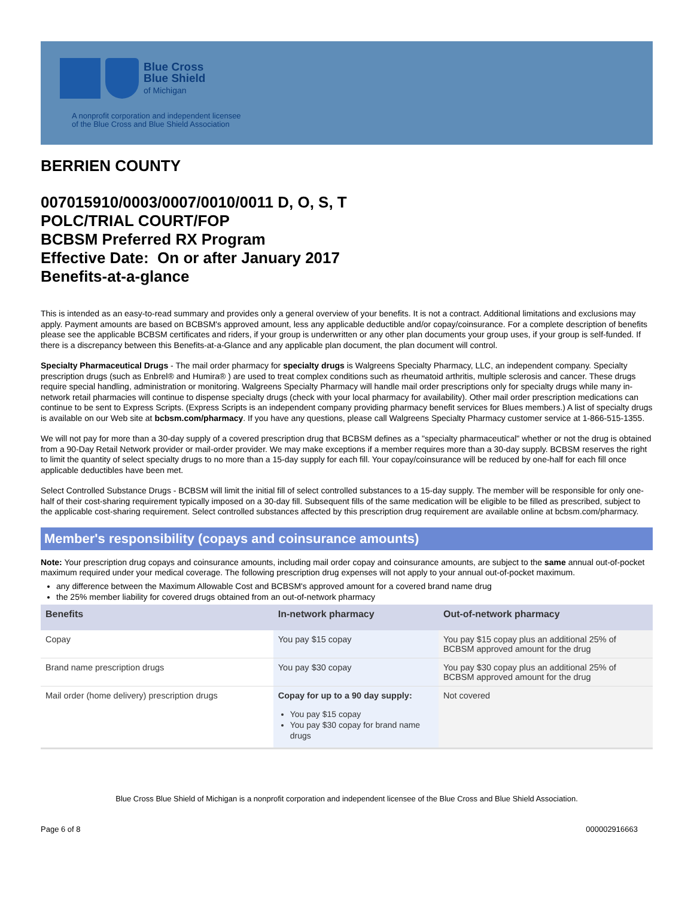Blue Cross
Blue Shield
of Michigan
A nonprofit corporation and independent licensee
of the Blue Cross and Blue Shield Association
BERRIEN COUNTY
007015910/0003/0007/0010/0011 D, O, S, T
POLC/TRIAL COURT/FOP
BCBSM Preferred RX Program
Effective Date: On or after January 2017
Benefits-at-a-glance
This is intended as an easy-to-read summary and provides only a general overview of your benefits. It is not a contract. Additional limitations and exclusions may apply. Payment amounts are based on BCBSM's approved amount, less any applicable deductible and/or copay/coinsurance. For a complete description of benefits please see the applicable BCBSM certificates and riders, if your group is underwritten or any other plan documents your group uses, if your group is self-funded. If there is a discrepancy between this Benefits-at-a-Glance and any applicable plan document, the plan document will control.
Specialty Pharmaceutical Drugs - The mail order pharmacy for specialty drugs is Walgreens Specialty Pharmacy, LLC, an independent company. Specialty prescription drugs (such as Enbrel® and Humira® ) are used to treat complex conditions such as rheumatoid arthritis, multiple sclerosis and cancer. These drugs require special handling, administration or monitoring. Walgreens Specialty Pharmacy will handle mail order prescriptions only for specialty drugs while many in-network retail pharmacies will continue to dispense specialty drugs (check with your local pharmacy for availability). Other mail order prescription medications can continue to be sent to Express Scripts. (Express Scripts is an independent company providing pharmacy benefit services for Blues members.) A list of specialty drugs is available on our Web site at bcbsm.com/pharmacy. If you have any questions, please call Walgreens Specialty Pharmacy customer service at 1-866-515-1355.
We will not pay for more than a 30-day supply of a covered prescription drug that BCBSM defines as a "specialty pharmaceutical" whether or not the drug is obtained from a 90-Day Retail Network provider or mail-order provider. We may make exceptions if a member requires more than a 30-day supply. BCBSM reserves the right to limit the quantity of select specialty drugs to no more than a 15-day supply for each fill. Your copay/coinsurance will be reduced by one-half for each fill once applicable deductibles have been met.
Select Controlled Substance Drugs - BCBSM will limit the initial fill of select controlled substances to a 15-day supply. The member will be responsible for only one-half of their cost-sharing requirement typically imposed on a 30-day fill. Subsequent fills of the same medication will be eligible to be filled as prescribed, subject to the applicable cost-sharing requirement. Select controlled substances affected by this prescription drug requirement are available online at bcbsm.com/pharmacy.
Member's responsibility (copays and coinsurance amounts)
Note: Your prescription drug copays and coinsurance amounts, including mail order copay and coinsurance amounts, are subject to the same annual out-of-pocket maximum required under your medical coverage. The following prescription drug expenses will not apply to your annual out-of-pocket maximum.
any difference between the Maximum Allowable Cost and BCBSM's approved amount for a covered brand name drug
the 25% member liability for covered drugs obtained from an out-of-network pharmacy
| Benefits | In-network pharmacy | Out-of-network pharmacy |
| --- | --- | --- |
| Copay | You pay $15 copay | You pay $15 copay plus an additional 25% of BCBSM approved amount for the drug |
| Brand name prescription drugs | You pay $30 copay | You pay $30 copay plus an additional 25% of BCBSM approved amount for the drug |
| Mail order (home delivery) prescription drugs | Copay for up to a 90 day supply: You pay $15 copay You pay $30 copay for brand name drugs | Not covered |
Blue Cross Blue Shield of Michigan is a nonprofit corporation and independent licensee of the Blue Cross and Blue Shield Association.
Page 6 of 8 000002916663